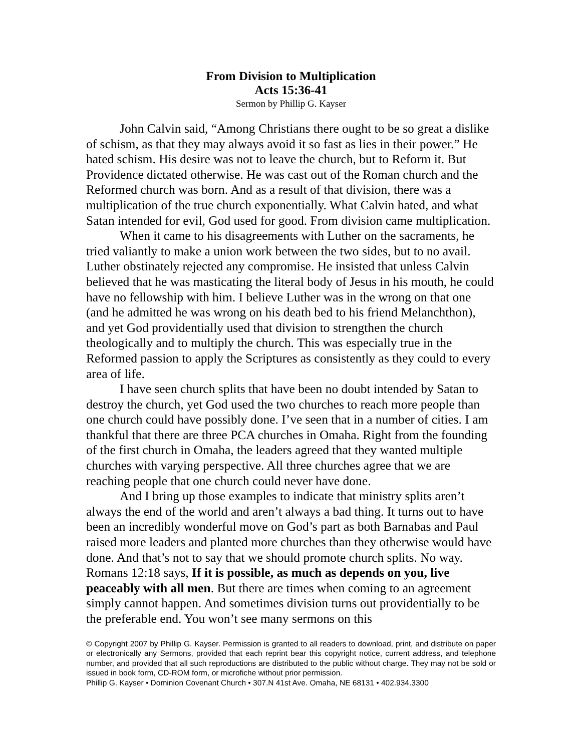From Division to Multiplication
Acts 15:36-41
Sermon by Phillip G. Kayser
John Calvin said, “Among Christians there ought to be so great a dislike of schism, as that they may always avoid it so fast as lies in their power.” He hated schism. His desire was not to leave the church, but to Reform it. But Providence dictated otherwise. He was cast out of the Roman church and the Reformed church was born. And as a result of that division, there was a multiplication of the true church exponentially. What Calvin hated, and what Satan intended for evil, God used for good. From division came multiplication.
When it came to his disagreements with Luther on the sacraments, he tried valiantly to make a union work between the two sides, but to no avail. Luther obstinately rejected any compromise. He insisted that unless Calvin believed that he was masticating the literal body of Jesus in his mouth, he could have no fellowship with him. I believe Luther was in the wrong on that one (and he admitted he was wrong on his death bed to his friend Melanchthon), and yet God providentially used that division to strengthen the church theologically and to multiply the church. This was especially true in the Reformed passion to apply the Scriptures as consistently as they could to every area of life.
I have seen church splits that have been no doubt intended by Satan to destroy the church, yet God used the two churches to reach more people than one church could have possibly done. I’ve seen that in a number of cities. I am thankful that there are three PCA churches in Omaha. Right from the founding of the first church in Omaha, the leaders agreed that they wanted multiple churches with varying perspective. All three churches agree that we are reaching people that one church could never have done.
And I bring up those examples to indicate that ministry splits aren’t always the end of the world and aren’t always a bad thing. It turns out to have been an incredibly wonderful move on God’s part as both Barnabas and Paul raised more leaders and planted more churches than they otherwise would have done. And that’s not to say that we should promote church splits. No way. Romans 12:18 says, If it is possible, as much as depends on you, live peaceably with all men. But there are times when coming to an agreement simply cannot happen. And sometimes division turns out providentially to be the preferable end. You won’t see many sermons on this
© Copyright 2007 by Phillip G. Kayser. Permission is granted to all readers to download, print, and distribute on paper or electronically any Sermons, provided that each reprint bear this copyright notice, current address, and telephone number, and provided that all such reproductions are distributed to the public without charge. They may not be sold or issued in book form, CD-ROM form, or microfiche without prior permission.
Phillip G. Kayser • Dominion Covenant Church • 307.N 41st Ave. Omaha, NE 68131 • 402.934.3300